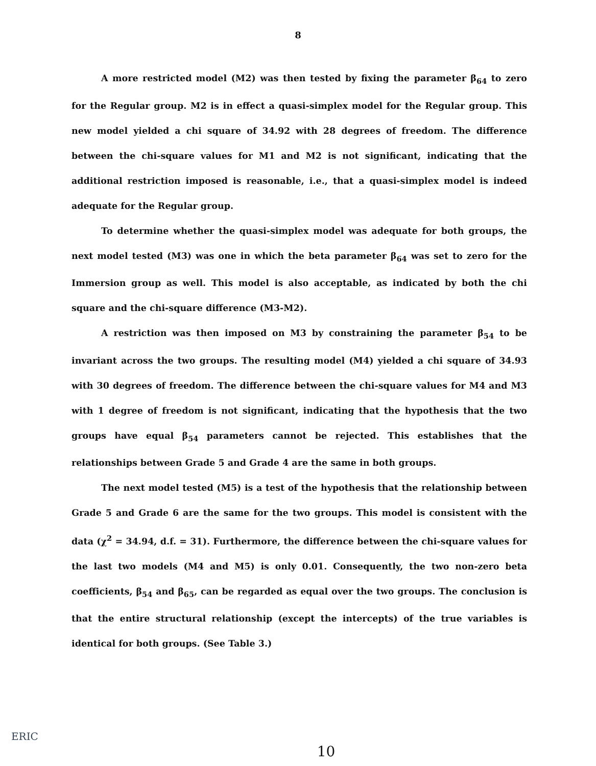8
A more restricted model (M2) was then tested by fixing the parameter β<sub>64</sub> to zero for the Regular group. M2 is in effect a quasi-simplex model for the Regular group. This new model yielded a chi square of 34.92 with 28 degrees of freedom. The difference between the chi-square values for M1 and M2 is not significant, indicating that the additional restriction imposed is reasonable, i.e., that a quasi-simplex model is indeed adequate for the Regular group.
To determine whether the quasi-simplex model was adequate for both groups, the next model tested (M3) was one in which the beta parameter β<sub>64</sub> was set to zero for the Immersion group as well. This model is also acceptable, as indicated by both the chi square and the chi-square difference (M3-M2).
A restriction was then imposed on M3 by constraining the parameter β<sub>54</sub> to be invariant across the two groups. The resulting model (M4) yielded a chi square of 34.93 with 30 degrees of freedom. The difference between the chi-square values for M4 and M3 with 1 degree of freedom is not significant, indicating that the hypothesis that the two groups have equal β<sub>54</sub> parameters cannot be rejected. This establishes that the relationships between Grade 5 and Grade 4 are the same in both groups.
The next model tested (M5) is a test of the hypothesis that the relationship between Grade 5 and Grade 6 are the same for the two groups. This model is consistent with the data (χ<sup>2</sup> = 34.94, d.f. = 31). Furthermore, the difference between the chi-square values for the last two models (M4 and M5) is only 0.01. Consequently, the two non-zero beta coefficients, β<sub>54</sub> and β<sub>65</sub>, can be regarded as equal over the two groups. The conclusion is that the entire structural relationship (except the intercepts) of the true variables is identical for both groups. (See Table 3.)
10
ERIC